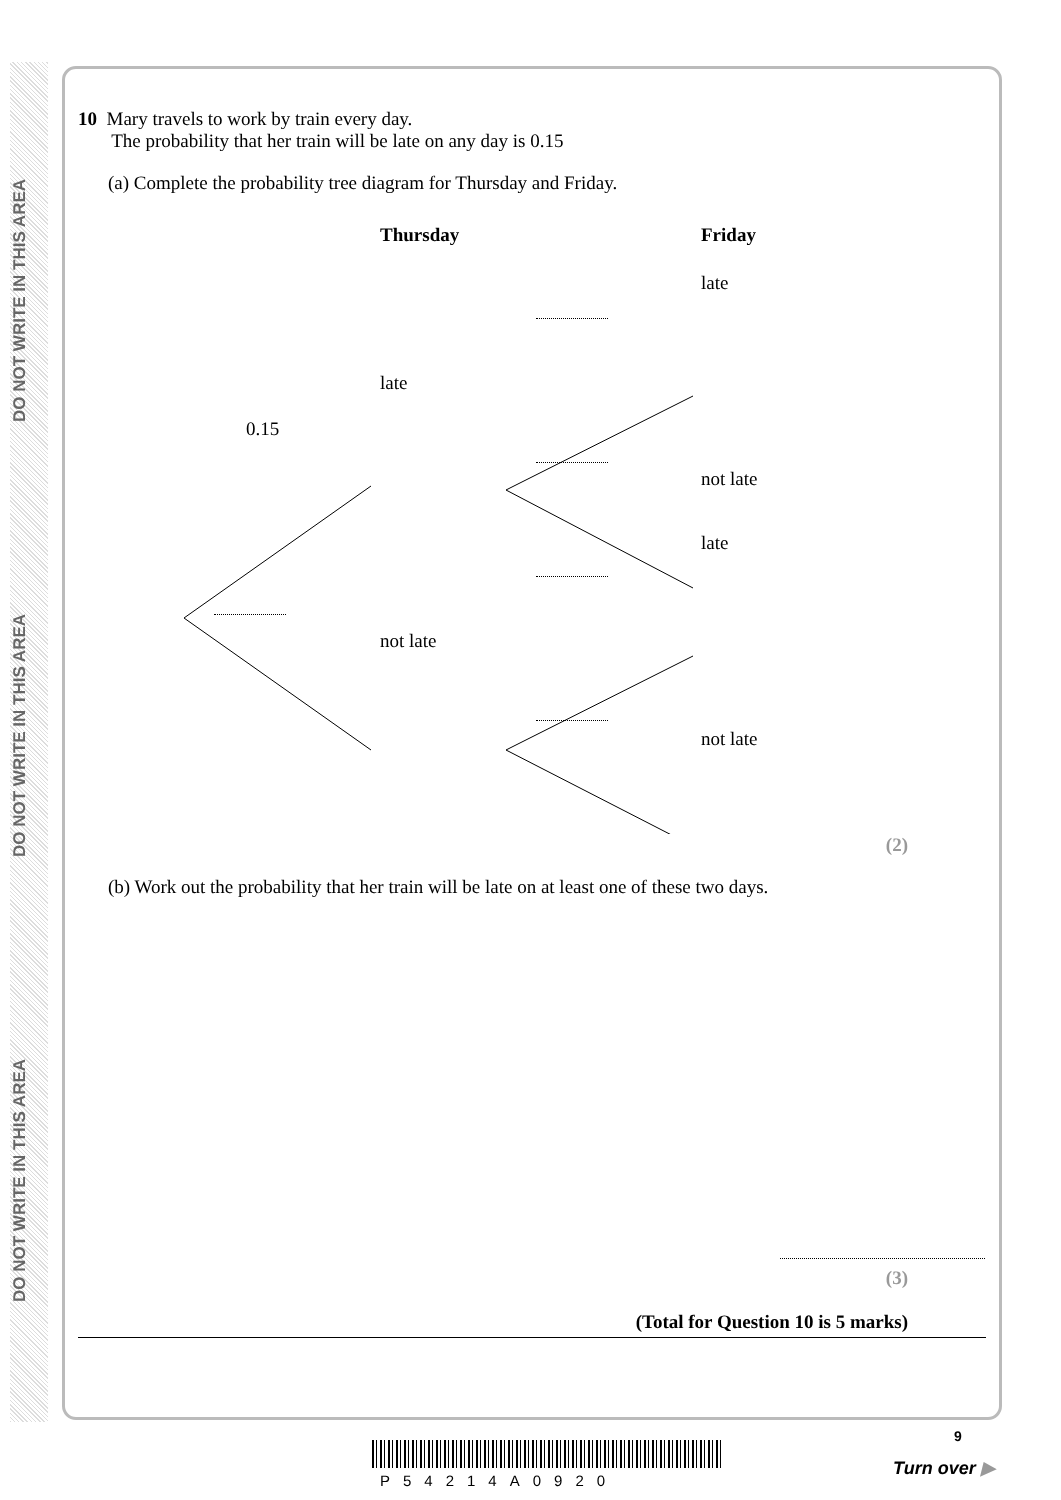DO NOT WRITE IN THIS AREA
DO NOT WRITE IN THIS AREA
DO NOT WRITE IN THIS AREA
10 Mary travels to work by train every day.
The probability that her train will be late on any day is 0.15
(a) Complete the probability tree diagram for Thursday and Friday.
Thursday Friday
late
late
0.15
not late
late
not late
not late
(2)
(b) Work out the probability that her train will be late on at least one of these two days.
(3)
(Total for Question 10 is 5 marks)
9
P54214A0920
Turn over ▶